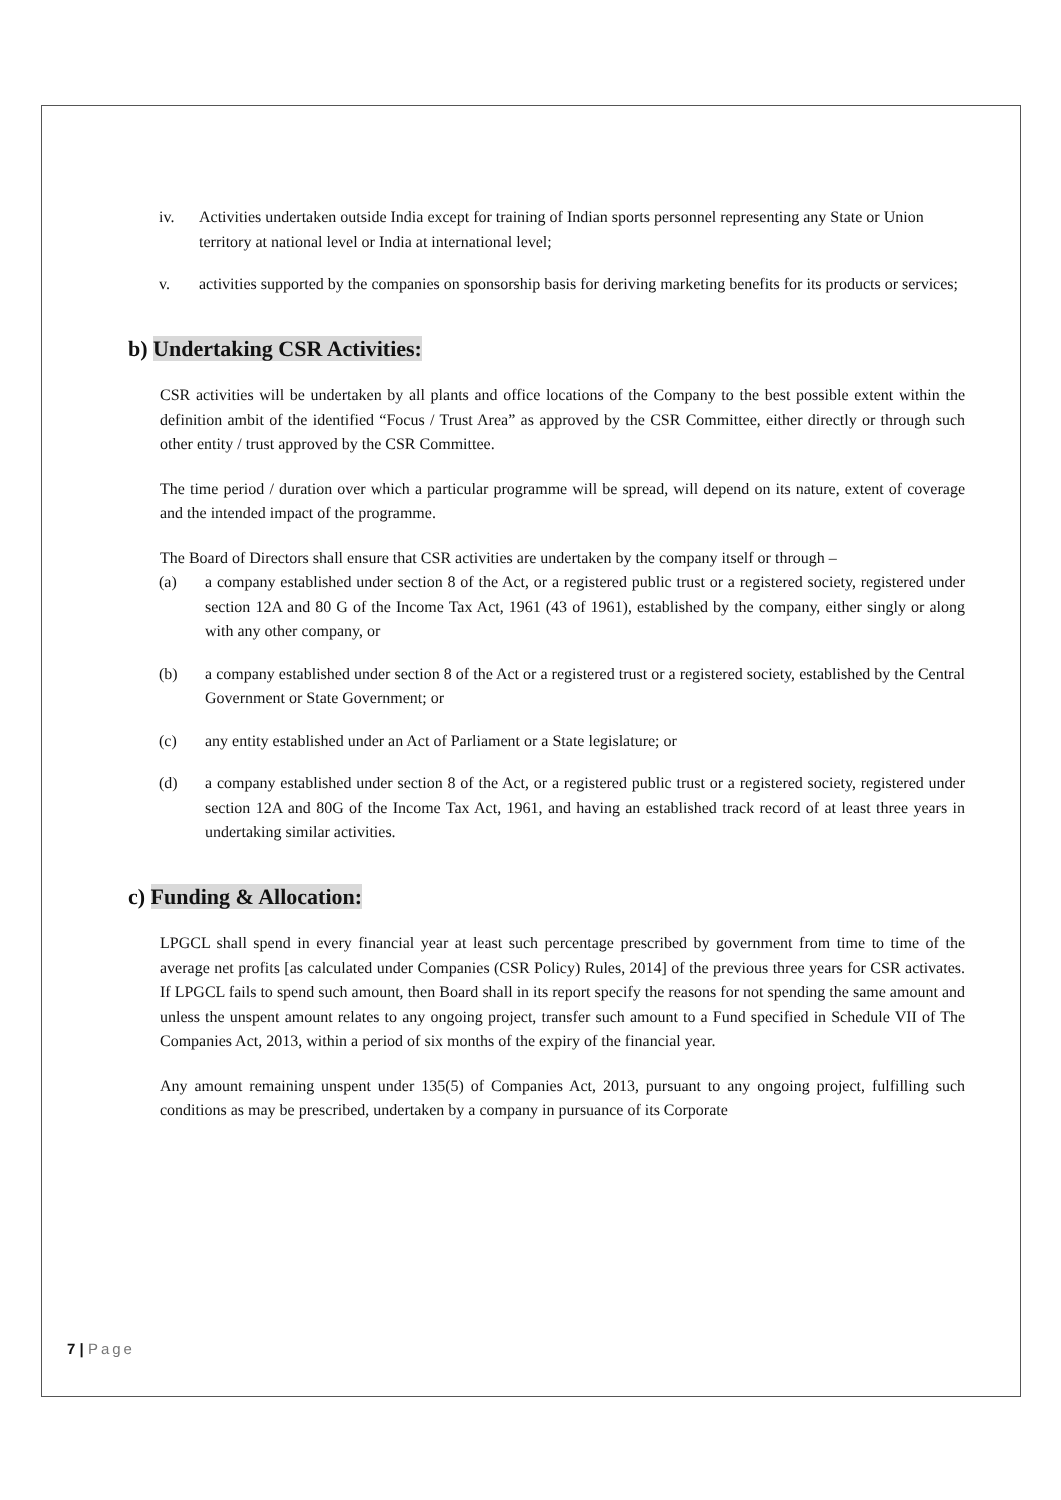iv. Activities undertaken outside India except for training of Indian sports personnel representing any State or Union territory at national level or India at international level;
v. activities supported by the companies on sponsorship basis for deriving marketing benefits for its products or services;
b) Undertaking CSR Activities:
CSR activities will be undertaken by all plants and office locations of the Company to the best possible extent within the definition ambit of the identified “Focus / Trust Area” as approved by the CSR Committee, either directly or through such other entity / trust approved by the CSR Committee.
The time period / duration over which a particular programme will be spread, will depend on its nature, extent of coverage and the intended impact of the programme.
The Board of Directors shall ensure that CSR activities are undertaken by the company itself or through –
(a) a company established under section 8 of the Act, or a registered public trust or a registered society, registered under section 12A and 80 G of the Income Tax Act, 1961 (43 of 1961), established by the company, either singly or along with any other company, or
(b) a company established under section 8 of the Act or a registered trust or a registered society, established by the Central Government or State Government; or
(c) any entity established under an Act of Parliament or a State legislature; or
(d) a company established under section 8 of the Act, or a registered public trust or a registered society, registered under section 12A and 80G of the Income Tax Act, 1961, and having an established track record of at least three years in undertaking similar activities.
c) Funding & Allocation:
LPGCL shall spend in every financial year at least such percentage prescribed by government from time to time of the average net profits [as calculated under Companies (CSR Policy) Rules, 2014] of the previous three years for CSR activates. If LPGCL fails to spend such amount, then Board shall in its report specify the reasons for not spending the same amount and unless the unspent amount relates to any ongoing project, transfer such amount to a Fund specified in Schedule VII of The Companies Act, 2013, within a period of six months of the expiry of the financial year.
Any amount remaining unspent under 135(5) of Companies Act, 2013, pursuant to any ongoing project, fulfilling such conditions as may be prescribed, undertaken by a company in pursuance of its Corporate
7 | Page